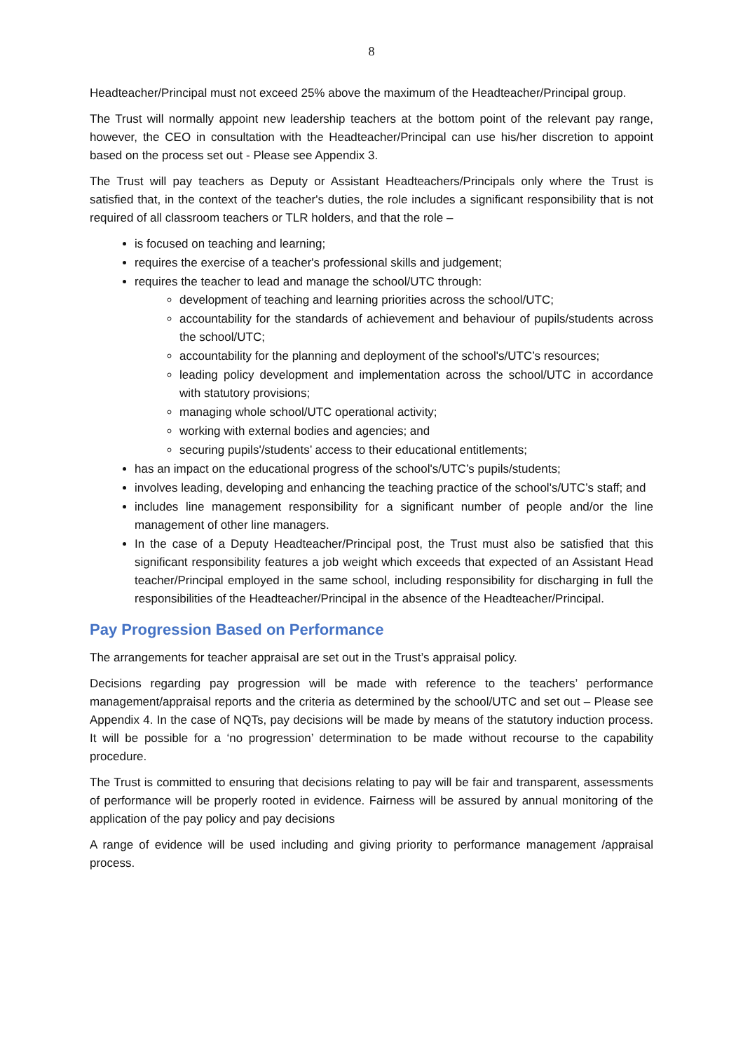8
Headteacher/Principal must not exceed 25% above the maximum of the Headteacher/Principal group.
The Trust will normally appoint new leadership teachers at the bottom point of the relevant pay range, however, the CEO in consultation with the Headteacher/Principal can use his/her discretion to appoint based on the process set out - Please see Appendix 3.
The Trust will pay teachers as Deputy or Assistant Headteachers/Principals only where the Trust is satisfied that, in the context of the teacher's duties, the role includes a significant responsibility that is not required of all classroom teachers or TLR holders, and that the role –
is focused on teaching and learning;
requires the exercise of a teacher's professional skills and judgement;
requires the teacher to lead and manage the school/UTC through:
development of teaching and learning priorities across the school/UTC;
accountability for the standards of achievement and behaviour of pupils/students across the school/UTC;
accountability for the planning and deployment of the school's/UTC’s resources;
leading policy development and implementation across the school/UTC in accordance with statutory provisions;
managing whole school/UTC operational activity;
working with external bodies and agencies; and
securing pupils'/students’ access to their educational entitlements;
has an impact on the educational progress of the school's/UTC’s pupils/students;
involves leading, developing and enhancing the teaching practice of the school's/UTC’s staff; and
includes line management responsibility for a significant number of people and/or the line management of other line managers.
In the case of a Deputy Headteacher/Principal post, the Trust must also be satisfied that this significant responsibility features a job weight which exceeds that expected of an Assistant Head teacher/Principal employed in the same school, including responsibility for discharging in full the responsibilities of the Headteacher/Principal in the absence of the Headteacher/Principal.
Pay Progression Based on Performance
The arrangements for teacher appraisal are set out in the Trust’s appraisal policy.
Decisions regarding pay progression will be made with reference to the teachers’ performance management/appraisal reports and the criteria as determined by the school/UTC and set out – Please see Appendix 4. In the case of NQTs, pay decisions will be made by means of the statutory induction process. It will be possible for a ‘no progression’ determination to be made without recourse to the capability procedure.
The Trust is committed to ensuring that decisions relating to pay will be fair and transparent, assessments of performance will be properly rooted in evidence. Fairness will be assured by annual monitoring of the application of the pay policy and pay decisions
A range of evidence will be used including and giving priority to performance management /appraisal process.